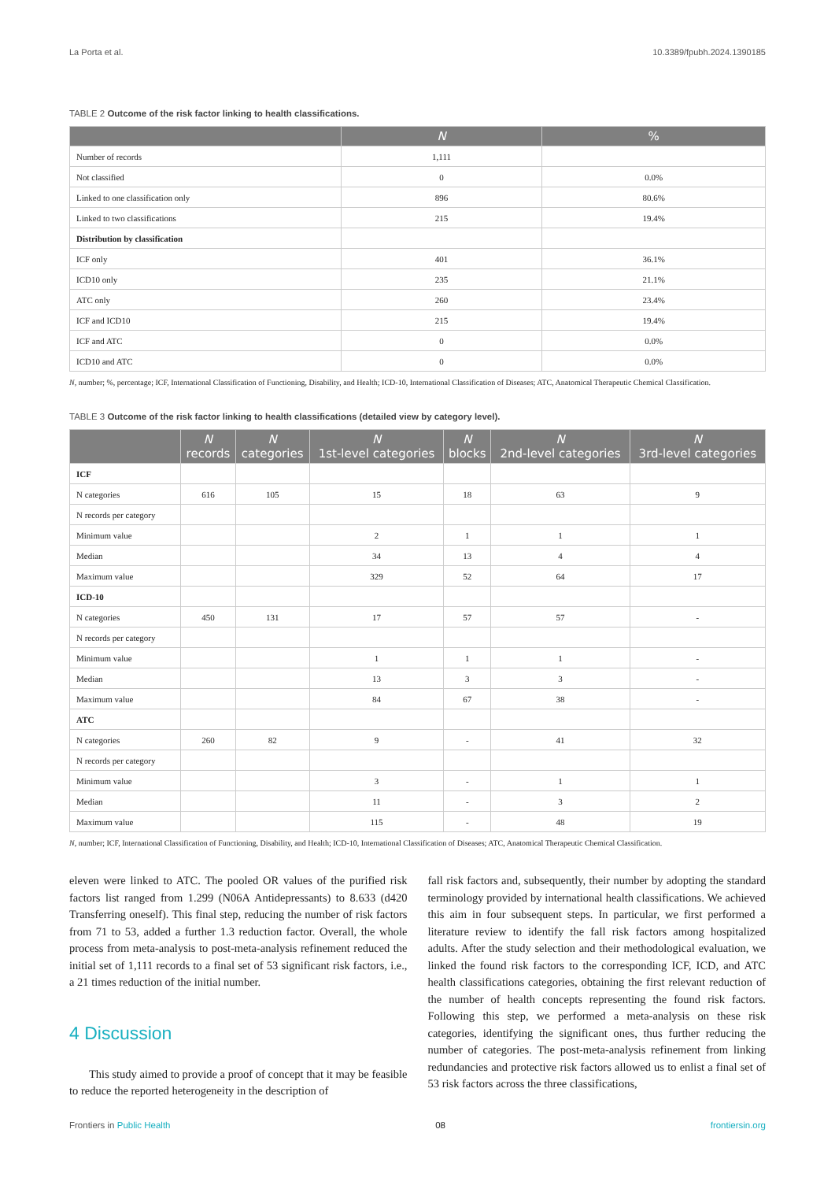La Porta et al. 10.3389/fpubh.2024.1390185
TABLE 2 Outcome of the risk factor linking to health classifications.
| | N | % |
| --- | --- | --- |
| Number of records | 1,111 | |
| Not classified | 0 | 0.0% |
| Linked to one classification only | 896 | 80.6% |
| Linked to two classifications | 215 | 19.4% |
| Distribution by classification | | |
| ICF only | 401 | 36.1% |
| ICD10 only | 235 | 21.1% |
| ATC only | 260 | 23.4% |
| ICF and ICD10 | 215 | 19.4% |
| ICF and ATC | 0 | 0.0% |
| ICD10 and ATC | 0 | 0.0% |
N, number; %, percentage; ICF, International Classification of Functioning, Disability, and Health; ICD-10, International Classification of Diseases; ATC, Anatomical Therapeutic Chemical Classification.
TABLE 3 Outcome of the risk factor linking to health classifications (detailed view by category level).
| | N records | N categories | N 1st-level categories | N blocks | N 2nd-level categories | N 3rd-level categories |
| --- | --- | --- | --- | --- | --- | --- |
| ICF | | | | | | |
| N categories | 616 | 105 | 15 | 18 | 63 | 9 |
| N records per category | | | | | | |
| Minimum value | | | 2 | 1 | 1 | 1 |
| Median | | | 34 | 13 | 4 | 4 |
| Maximum value | | | 329 | 52 | 64 | 17 |
| ICD-10 | | | | | | |
| N categories | 450 | 131 | 17 | 57 | 57 | - |
| N records per category | | | | | | |
| Minimum value | | | 1 | 1 | 1 | - |
| Median | | | 13 | 3 | 3 | - |
| Maximum value | | | 84 | 67 | 38 | - |
| ATC | | | | | | |
| N categories | 260 | 82 | 9 | - | 41 | 32 |
| N records per category | | | | | | |
| Minimum value | | | 3 | - | 1 | 1 |
| Median | | | 11 | - | 3 | 2 |
| Maximum value | | | 115 | - | 48 | 19 |
N, number; ICF, International Classification of Functioning, Disability, and Health; ICD-10, International Classification of Diseases; ATC, Anatomical Therapeutic Chemical Classification.
eleven were linked to ATC. The pooled OR values of the purified risk factors list ranged from 1.299 (N06A Antidepressants) to 8.633 (d420 Transferring oneself). This final step, reducing the number of risk factors from 71 to 53, added a further 1.3 reduction factor. Overall, the whole process from meta-analysis to post-meta-analysis refinement reduced the initial set of 1,111 records to a final set of 53 significant risk factors, i.e., a 21 times reduction of the initial number.
4 Discussion
This study aimed to provide a proof of concept that it may be feasible to reduce the reported heterogeneity in the description of
fall risk factors and, subsequently, their number by adopting the standard terminology provided by international health classifications. We achieved this aim in four subsequent steps. In particular, we first performed a literature review to identify the fall risk factors among hospitalized adults. After the study selection and their methodological evaluation, we linked the found risk factors to the corresponding ICF, ICD, and ATC health classifications categories, obtaining the first relevant reduction of the number of health concepts representing the found risk factors. Following this step, we performed a meta-analysis on these risk categories, identifying the significant ones, thus further reducing the number of categories. The post-meta-analysis refinement from linking redundancies and protective risk factors allowed us to enlist a final set of 53 risk factors across the three classifications,
Frontiers in Public Health 08 frontiersin.org